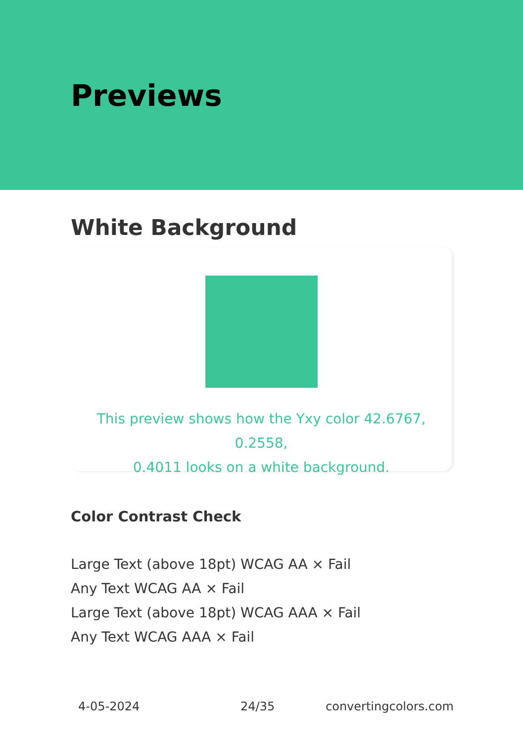Previews
White Background
This preview shows how the Yxy color 42.6767, 0.2558,
0.4011 looks on a white background.
Color Contrast Check
Large Text (above 18pt) WCAG AA × Fail
Any Text WCAG AA × Fail
Large Text (above 18pt) WCAG AAA × Fail
Any Text WCAG AAA × Fail
4-05-2024 24/35 convertingcolors.com